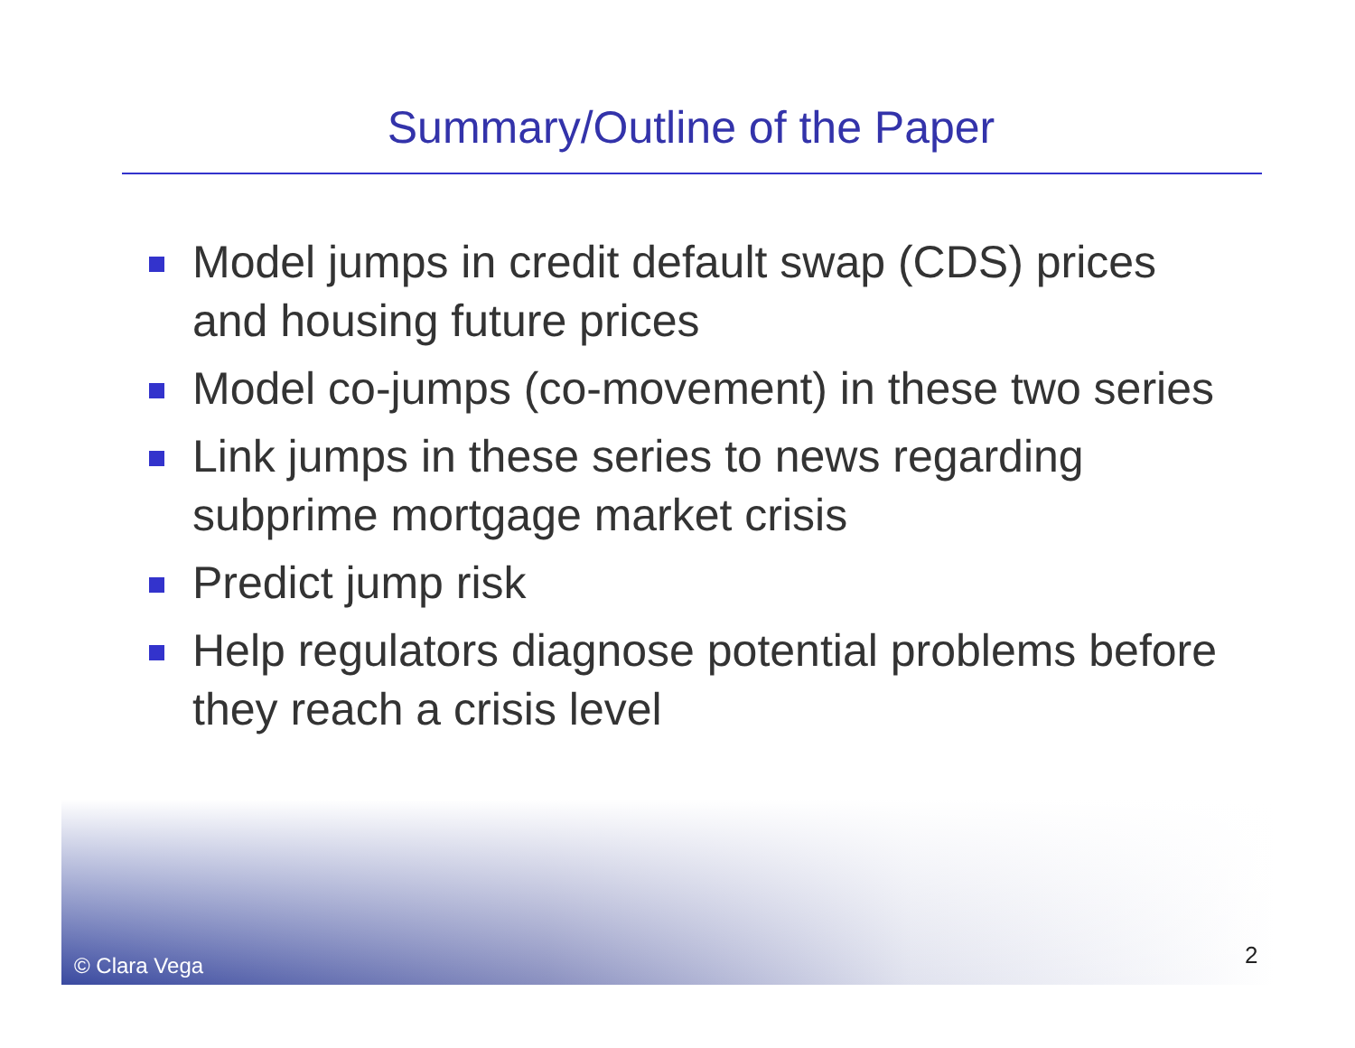Summary/Outline of the Paper
Model jumps in credit default swap (CDS) prices and housing future prices
Model co-jumps (co-movement) in these two series
Link jumps in these series to news regarding subprime mortgage market crisis
Predict jump risk
Help regulators diagnose potential problems before they reach a crisis level
© Clara Vega 2